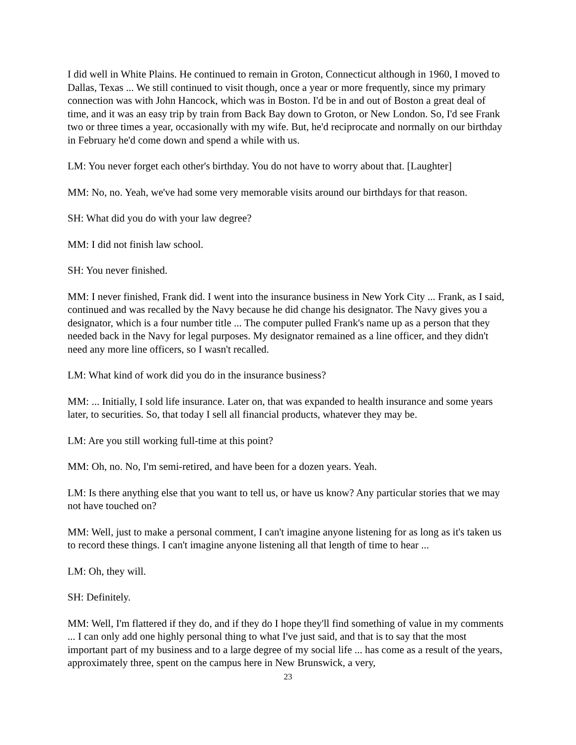I did well in White Plains. He continued to remain in Groton, Connecticut although in 1960, I moved to Dallas, Texas ... We still continued to visit though, once a year or more frequently, since my primary connection was with John Hancock, which was in Boston. I'd be in and out of Boston a great deal of time, and it was an easy trip by train from Back Bay down to Groton, or New London. So, I'd see Frank two or three times a year, occasionally with my wife. But, he'd reciprocate and normally on our birthday in February he'd come down and spend a while with us.
LM: You never forget each other's birthday. You do not have to worry about that. [Laughter]
MM: No, no. Yeah, we've had some very memorable visits around our birthdays for that reason.
SH: What did you do with your law degree?
MM: I did not finish law school.
SH: You never finished.
MM: I never finished, Frank did. I went into the insurance business in New York City ... Frank, as I said, continued and was recalled by the Navy because he did change his designator. The Navy gives you a designator, which is a four number title ... The computer pulled Frank's name up as a person that they needed back in the Navy for legal purposes. My designator remained as a line officer, and they didn't need any more line officers, so I wasn't recalled.
LM: What kind of work did you do in the insurance business?
MM: ... Initially, I sold life insurance. Later on, that was expanded to health insurance and some years later, to securities. So, that today I sell all financial products, whatever they may be.
LM: Are you still working full-time at this point?
MM: Oh, no. No, I'm semi-retired, and have been for a dozen years. Yeah.
LM: Is there anything else that you want to tell us, or have us know? Any particular stories that we may not have touched on?
MM: Well, just to make a personal comment, I can't imagine anyone listening for as long as it's taken us to record these things. I can't imagine anyone listening all that length of time to hear ...
LM: Oh, they will.
SH: Definitely.
MM: Well, I'm flattered if they do, and if they do I hope they'll find something of value in my comments ... I can only add one highly personal thing to what I've just said, and that is to say that the most important part of my business and to a large degree of my social life ... has come as a result of the years, approximately three, spent on the campus here in New Brunswick, a very,
23